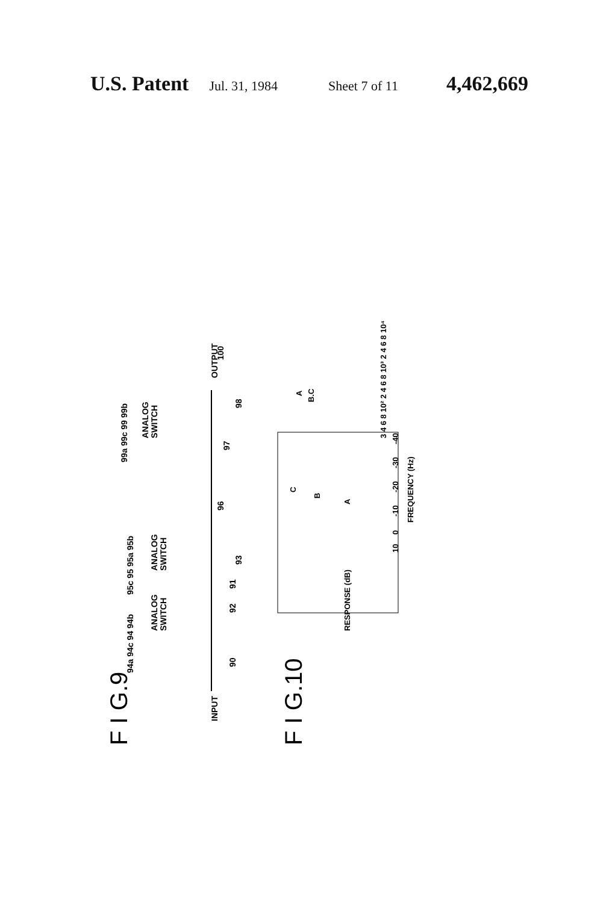U.S. Patent Jul. 31, 1984 Sheet 7 of 11 4,462,669
F I G.9
F I G.10
INPUT
OUTPUT
ANALOG
SWITCH
ANALOG
SWITCH
ANALOG
SWITCH
94a 94c 94 94b
95c 95 95a 95b
99a 99c 99 99b
90
92
91
93
96
97
98
100
FREQUENCY (Hz)
RESPONSE (dB)
10
0
-10
-20
-30
-40
3 4 6 8 10² 2 4 6 8 10³ 2 4 6 8 10⁴
A
B
C
A
B.C